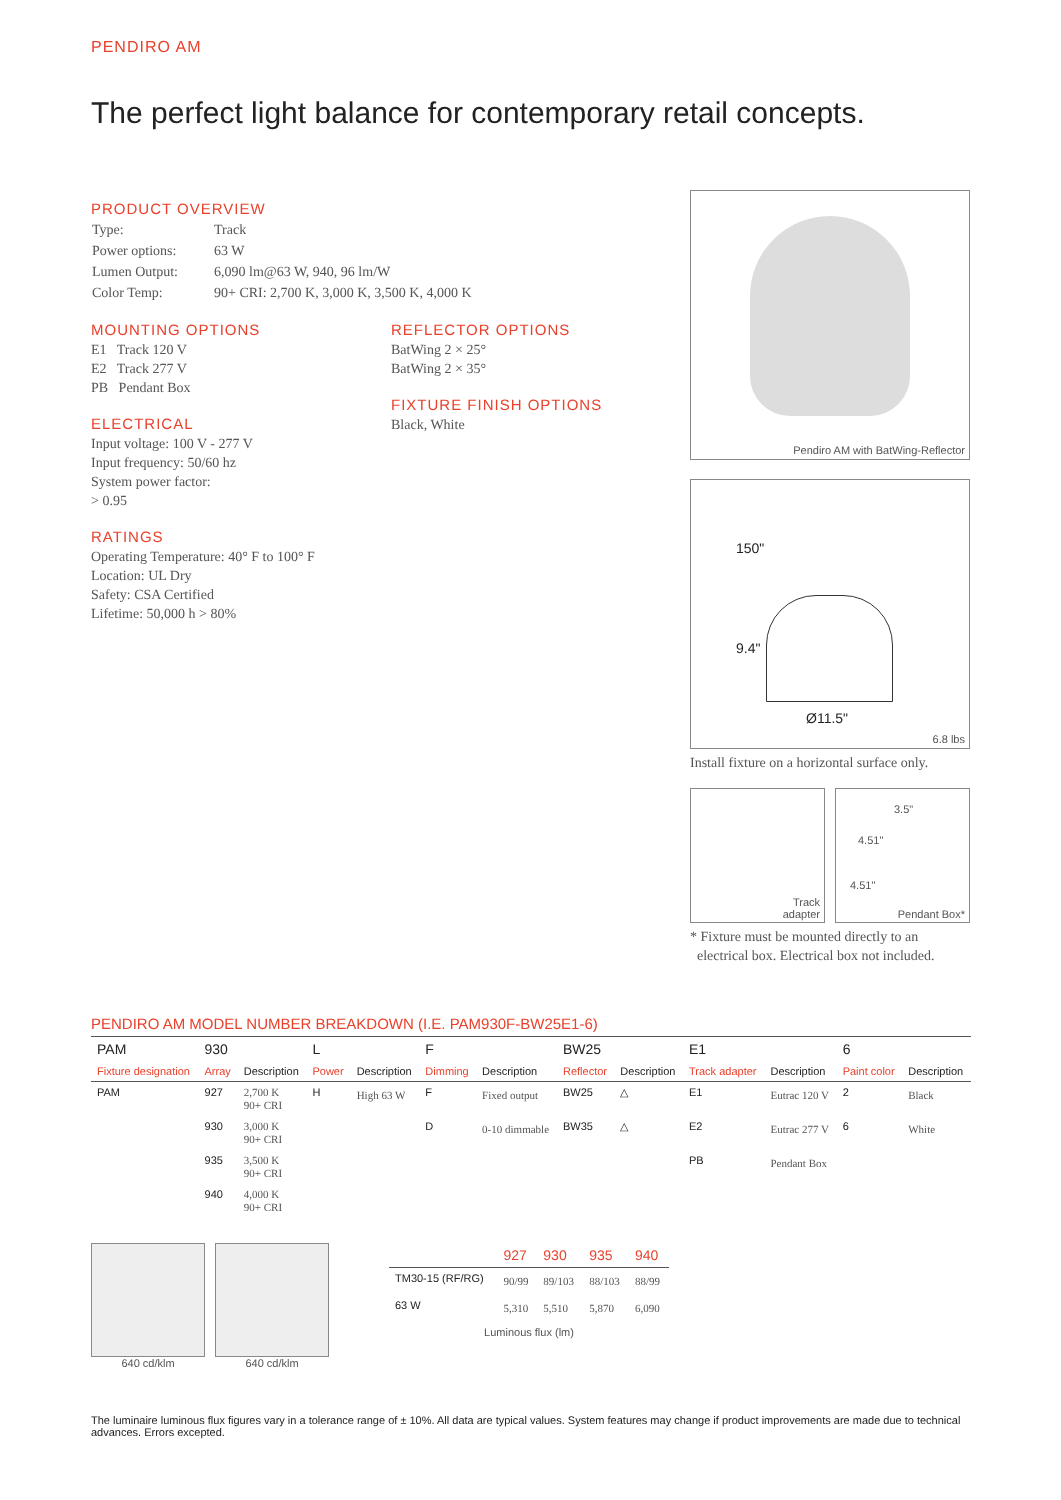PENDIRO AM
The perfect light balance for contemporary retail concepts.
PRODUCT OVERVIEW
| Type: | Track |
| Power options: | 63 W |
| Lumen Output: | 6,090 lm@63 W, 940, 96 lm/W |
| Color Temp: | 90+ CRI: 2,700 K, 3,000 K, 3,500 K, 4,000 K |
MOUNTING OPTIONS
E1 Track 120 V
E2 Track 277 V
PB Pendant Box
ELECTRICAL
Input voltage: 100 V - 277 V
Input frequency: 50/60 hz
System power factor:
> 0.95
RATINGS
Operating Temperature: 40° F to 100° F
Location: UL Dry
Safety: CSA Certified
Lifetime: 50,000 h > 80%
REFLECTOR OPTIONS
BatWing 2 × 25°
BatWing 2 × 35°
FIXTURE FINISH OPTIONS
Black, White
Pendiro AM with BatWing-Reflector
150"
9.4"
Ø11.5"
6.8 lbs
Install fixture on a horizontal surface only.
Track
adapter
3.5"
4.51"
4.51"
Pendant Box*
* Fixture must be mounted directly to an
electrical box. Electrical box not included.
PENDIRO AM MODEL NUMBER BREAKDOWN (I.E. PAM930F-BW25E1-6)
| PAM | 930 | | L | | F | | BW25 | | E1 | | 6 | |
| --- | --- | --- | --- | --- | --- | --- | --- | --- | --- | --- | --- | --- |
| Fixture designation | Array | Description | Power | Description | Dimming | Description | Reflector | Description | Track adapter | Description | Paint color | Description |
| PAM | 927 | 2,700 K 90+ CRI | H | High 63 W | F | Fixed output | BW25 | △ | E1 | Eutrac 120 V | 2 | Black |
| | 930 | 3,000 K 90+ CRI | | | D | 0-10 dimmable | BW35 | △ | E2 | Eutrac 277 V | 6 | White |
| | 935 | 3,500 K 90+ CRI | | | | | | | PB | Pendant Box | | |
| | 940 | 4,000 K 90+ CRI | | | | | | | | | | |
640 cd/klm 640 cd/klm
| | 927 | 930 | 935 | 940 |
| --- | --- | --- | --- | --- |
| TM30-15 (RF/RG) | 90/99 | 89/103 | 88/103 | 88/99 |
| 63 W | 5,310 | 5,510 | 5,870 | 6,090 |
| Luminous flux (lm) | | | | |
The luminaire luminous flux figures vary in a tolerance range of ± 10%. All data are typical values. System features may change if product improvements are made due to technical advances. Errors excepted.